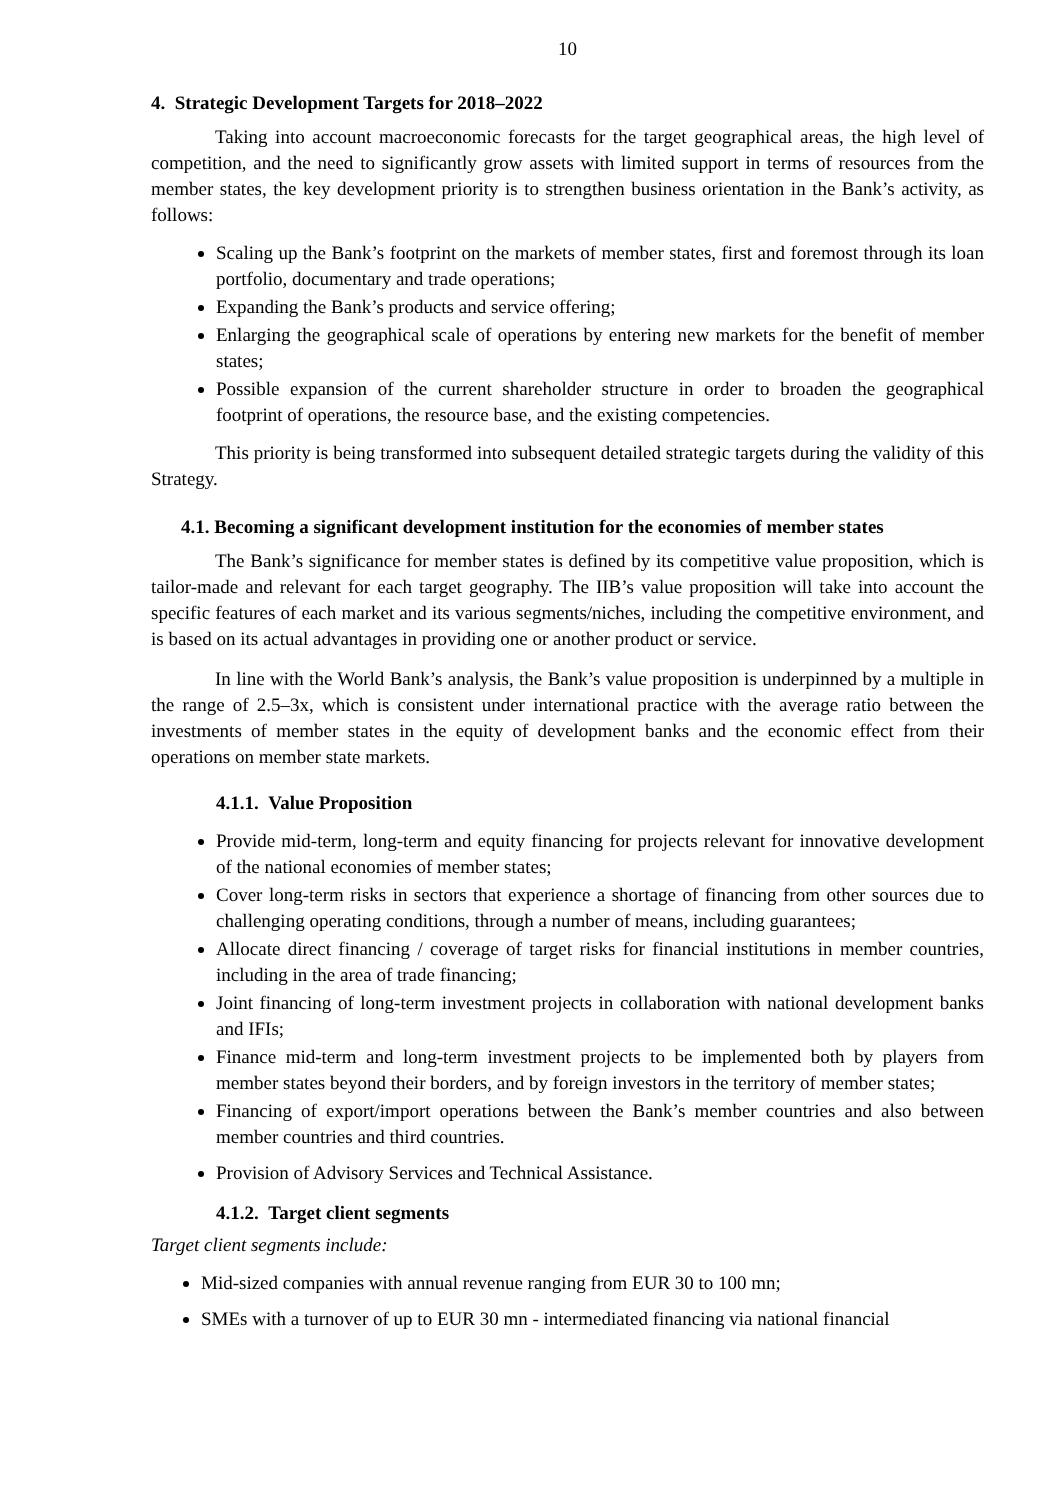10
4. Strategic Development Targets for 2018–2022
Taking into account macroeconomic forecasts for the target geographical areas, the high level of competition, and the need to significantly grow assets with limited support in terms of resources from the member states, the key development priority is to strengthen business orientation in the Bank’s activity, as follows:
Scaling up the Bank’s footprint on the markets of member states, first and foremost through its loan portfolio, documentary and trade operations;
Expanding the Bank’s products and service offering;
Enlarging the geographical scale of operations by entering new markets for the benefit of member states;
Possible expansion of the current shareholder structure in order to broaden the geographical footprint of operations, the resource base, and the existing competencies.
This priority is being transformed into subsequent detailed strategic targets during the validity of this Strategy.
4.1. Becoming a significant development institution for the economies of member states
The Bank’s significance for member states is defined by its competitive value proposition, which is tailor-made and relevant for each target geography. The IIB’s value proposition will take into account the specific features of each market and its various segments/niches, including the competitive environment, and is based on its actual advantages in providing one or another product or service.
In line with the World Bank’s analysis, the Bank’s value proposition is underpinned by a multiple in the range of 2.5–3x, which is consistent under international practice with the average ratio between the investments of member states in the equity of development banks and the economic effect from their operations on member state markets.
4.1.1. Value Proposition
Provide mid-term, long-term and equity financing for projects relevant for innovative development of the national economies of member states;
Cover long-term risks in sectors that experience a shortage of financing from other sources due to challenging operating conditions, through a number of means, including guarantees;
Allocate direct financing / coverage of target risks for financial institutions in member countries, including in the area of trade financing;
Joint financing of long-term investment projects in collaboration with national development banks and IFIs;
Finance mid-term and long-term investment projects to be implemented both by players from member states beyond their borders, and by foreign investors in the territory of member states;
Financing of export/import operations between the Bank’s member countries and also between member countries and third countries.
Provision of Advisory Services and Technical Assistance.
4.1.2. Target client segments
Target client segments include:
Mid-sized companies with annual revenue ranging from EUR 30 to 100 mn;
SMEs with a turnover of up to EUR 30 mn - intermediated financing via national financial